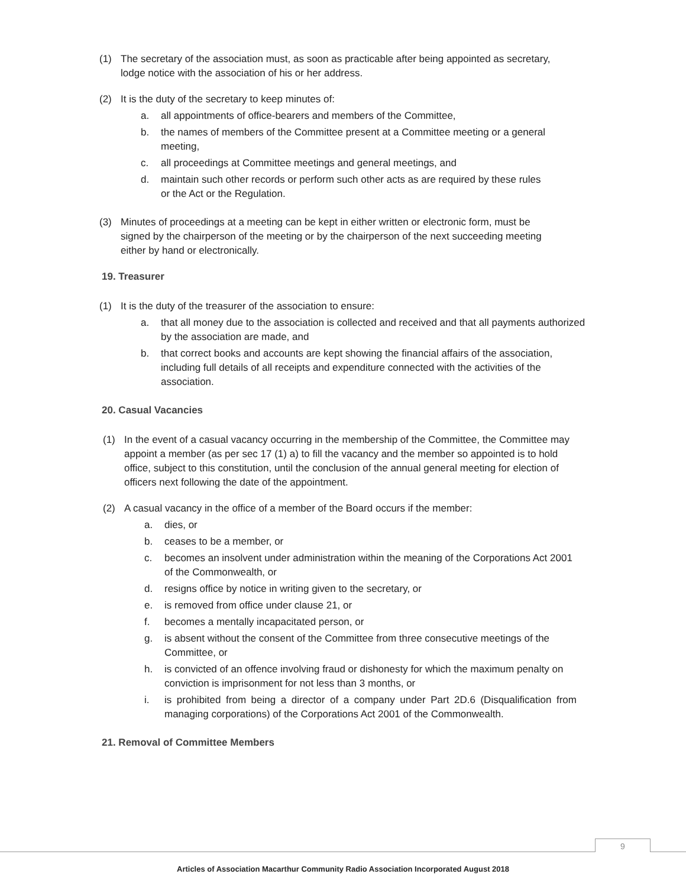(1) The secretary of the association must, as soon as practicable after being appointed as secretary, lodge notice with the association of his or her address.
(2) It is the duty of the secretary to keep minutes of:
a. all appointments of office-bearers and members of the Committee,
b. the names of members of the Committee present at a Committee meeting or a general meeting,
c. all proceedings at Committee meetings and general meetings, and
d. maintain such other records or perform such other acts as are required by these rules or the Act or the Regulation.
(3) Minutes of proceedings at a meeting can be kept in either written or electronic form, must be signed by the chairperson of the meeting or by the chairperson of the next succeeding meeting either by hand or electronically.
19. Treasurer
(1) It is the duty of the treasurer of the association to ensure:
a. that all money due to the association is collected and received and that all payments authorized by the association are made, and
b. that correct books and accounts are kept showing the financial affairs of the association, including full details of all receipts and expenditure connected with the activities of the association.
20. Casual Vacancies
(1) In the event of a casual vacancy occurring in the membership of the Committee, the Committee may appoint a member (as per sec 17 (1) a) to fill the vacancy and the member so appointed is to hold office, subject to this constitution, until the conclusion of the annual general meeting for election of officers next following the date of the appointment.
(2) A casual vacancy in the office of a member of the Board occurs if the member:
a. dies, or
b. ceases to be a member, or
c. becomes an insolvent under administration within the meaning of the Corporations Act 2001 of the Commonwealth, or
d. resigns office by notice in writing given to the secretary, or
e. is removed from office under clause 21, or
f. becomes a mentally incapacitated person, or
g. is absent without the consent of the Committee from three consecutive meetings of the Committee, or
h. is convicted of an offence involving fraud or dishonesty for which the maximum penalty on conviction is imprisonment for not less than 3 months, or
i. is prohibited from being a director of a company under Part 2D.6 (Disqualification from managing corporations) of the Corporations Act 2001 of the Commonwealth.
21. Removal of Committee Members
9
Articles of Association Macarthur Community Radio Association Incorporated August 2018